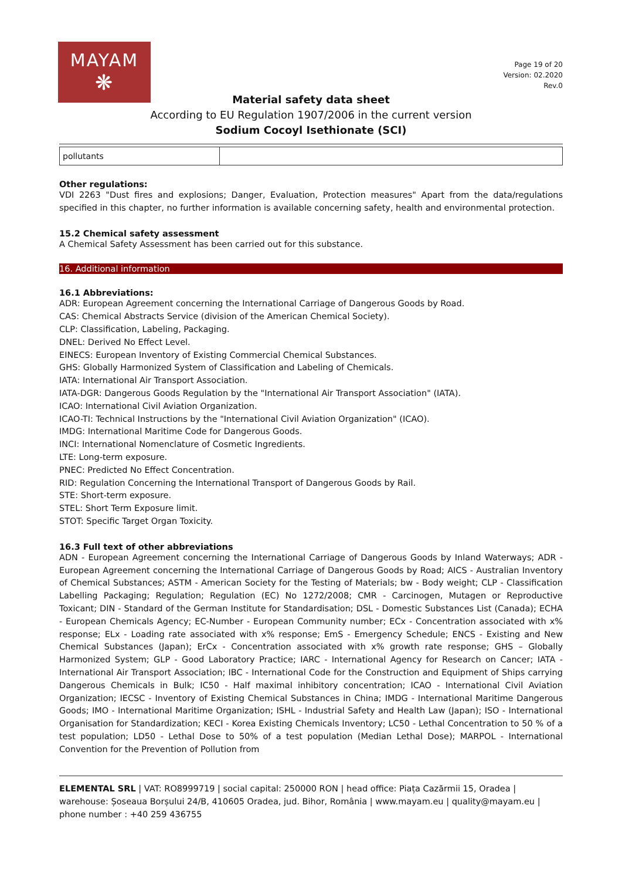MAYAM
❋
Page 19 of 20
Version: 02.2020
Rev.0
Material safety data sheet
According to EU Regulation 1907/2006 in the current version
Sodium Cocoyl Isethionate (SCI)
| pollutants | |
Other regulations:
VDI 2263 "Dust fires and explosions; Danger, Evaluation, Protection measures" Apart from the data/regulations specified in this chapter, no further information is available concerning safety, health and environmental protection.
15.2 Chemical safety assessment
A Chemical Safety Assessment has been carried out for this substance.
16. Additional information
16.1 Abbreviations:
ADR: European Agreement concerning the International Carriage of Dangerous Goods by Road.
CAS: Chemical Abstracts Service (division of the American Chemical Society).
CLP: Classification, Labeling, Packaging.
DNEL: Derived No Effect Level.
EINECS: European Inventory of Existing Commercial Chemical Substances.
GHS: Globally Harmonized System of Classification and Labeling of Chemicals.
IATA: International Air Transport Association.
IATA-DGR: Dangerous Goods Regulation by the "International Air Transport Association" (IATA).
ICAO: International Civil Aviation Organization.
ICAO-TI: Technical Instructions by the "International Civil Aviation Organization" (ICAO).
IMDG: International Maritime Code for Dangerous Goods.
INCI: International Nomenclature of Cosmetic Ingredients.
LTE: Long-term exposure.
PNEC: Predicted No Effect Concentration.
RID: Regulation Concerning the International Transport of Dangerous Goods by Rail.
STE: Short-term exposure.
STEL: Short Term Exposure limit.
STOT: Specific Target Organ Toxicity.
16.3 Full text of other abbreviations
ADN - European Agreement concerning the International Carriage of Dangerous Goods by Inland Waterways; ADR - European Agreement concerning the International Carriage of Dangerous Goods by Road; AICS - Australian Inventory of Chemical Substances; ASTM - American Society for the Testing of Materials; bw - Body weight; CLP - Classification Labelling Packaging; Regulation; Regulation (EC) No 1272/2008; CMR - Carcinogen, Mutagen or Reproductive Toxicant; DIN - Standard of the German Institute for Standardisation; DSL - Domestic Substances List (Canada); ECHA - European Chemicals Agency; EC-Number - European Community number; ECx - Concentration associated with x% response; ELx - Loading rate associated with x% response; EmS - Emergency Schedule; ENCS - Existing and New Chemical Substances (Japan); ErCx - Concentration associated with x% growth rate response; GHS – Globally Harmonized System; GLP - Good Laboratory Practice; IARC - International Agency for Research on Cancer; IATA - International Air Transport Association; IBC - International Code for the Construction and Equipment of Ships carrying Dangerous Chemicals in Bulk; IC50 - Half maximal inhibitory concentration; ICAO - International Civil Aviation Organization; IECSC - Inventory of Existing Chemical Substances in China; IMDG - International Maritime Dangerous Goods; IMO - International Maritime Organization; ISHL - Industrial Safety and Health Law (Japan); ISO - International Organisation for Standardization; KECI - Korea Existing Chemicals Inventory; LC50 - Lethal Concentration to 50 % of a test population; LD50 - Lethal Dose to 50% of a test population (Median Lethal Dose); MARPOL - International Convention for the Prevention of Pollution from
ELEMENTAL SRL | VAT: RO8999719 | social capital: 250000 RON | head office: Piața Cazărmii 15, Oradea | warehouse: Șoseaua Borșului 24/B, 410605 Oradea, jud. Bihor, România | www.mayam.eu | quality@mayam.eu | phone number : +40 259 436755